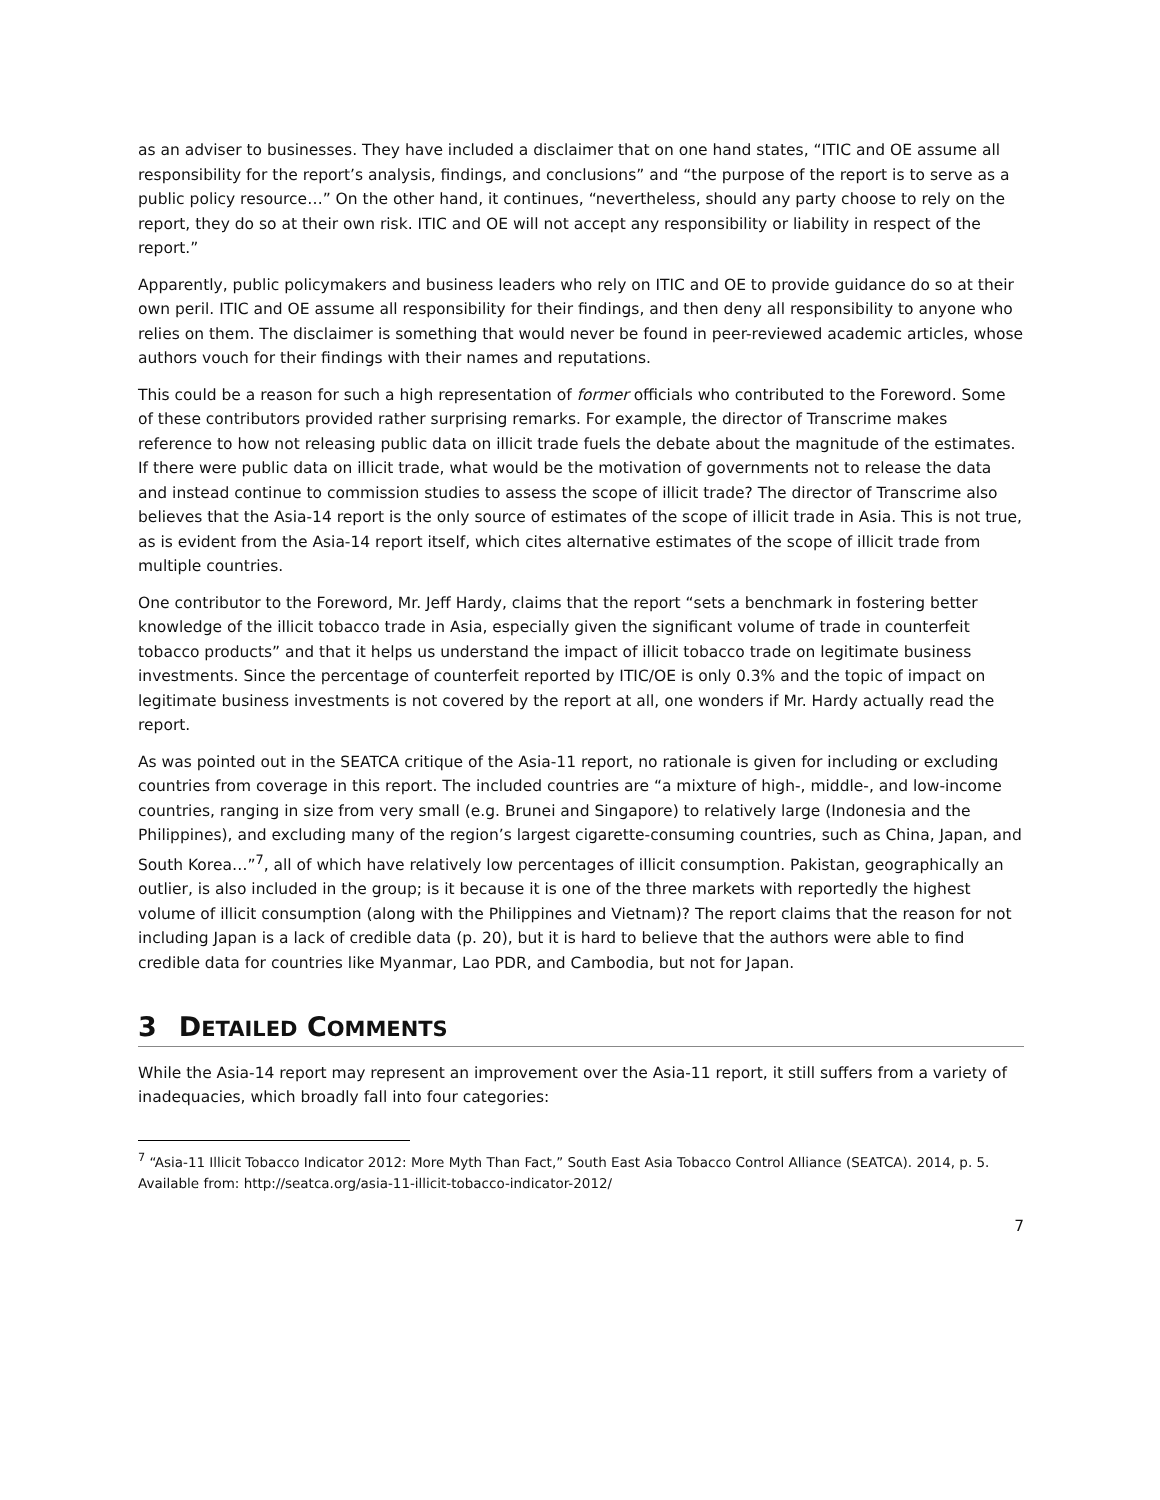as an adviser to businesses. They have included a disclaimer that on one hand states, “ITIC and OE assume all responsibility for the report’s analysis, findings, and conclusions” and “the purpose of the report is to serve as a public policy resource…” On the other hand, it continues, “nevertheless, should any party choose to rely on the report, they do so at their own risk. ITIC and OE will not accept any responsibility or liability in respect of the report.”
Apparently, public policymakers and business leaders who rely on ITIC and OE to provide guidance do so at their own peril. ITIC and OE assume all responsibility for their findings, and then deny all responsibility to anyone who relies on them. The disclaimer is something that would never be found in peer-reviewed academic articles, whose authors vouch for their findings with their names and reputations.
This could be a reason for such a high representation of former officials who contributed to the Foreword. Some of these contributors provided rather surprising remarks. For example, the director of Transcrime makes reference to how not releasing public data on illicit trade fuels the debate about the magnitude of the estimates. If there were public data on illicit trade, what would be the motivation of governments not to release the data and instead continue to commission studies to assess the scope of illicit trade? The director of Transcrime also believes that the Asia-14 report is the only source of estimates of the scope of illicit trade in Asia. This is not true, as is evident from the Asia-14 report itself, which cites alternative estimates of the scope of illicit trade from multiple countries.
One contributor to the Foreword, Mr. Jeff Hardy, claims that the report “sets a benchmark in fostering better knowledge of the illicit tobacco trade in Asia, especially given the significant volume of trade in counterfeit tobacco products” and that it helps us understand the impact of illicit tobacco trade on legitimate business investments. Since the percentage of counterfeit reported by ITIC/OE is only 0.3% and the topic of impact on legitimate business investments is not covered by the report at all, one wonders if Mr. Hardy actually read the report.
As was pointed out in the SEATCA critique of the Asia-11 report, no rationale is given for including or excluding countries from coverage in this report. The included countries are “a mixture of high-, middle-, and low-income countries, ranging in size from very small (e.g. Brunei and Singapore) to relatively large (Indonesia and the Philippines), and excluding many of the region’s largest cigarette-consuming countries, such as China, Japan, and South Korea…”<sup>7</sup>, all of which have relatively low percentages of illicit consumption. Pakistan, geographically an outlier, is also included in the group; is it because it is one of the three markets with reportedly the highest volume of illicit consumption (along with the Philippines and Vietnam)? The report claims that the reason for not including Japan is a lack of credible data (p. 20), but it is hard to believe that the authors were able to find credible data for countries like Myanmar, Lao PDR, and Cambodia, but not for Japan.
3 DETAILED COMMENTS
While the Asia-14 report may represent an improvement over the Asia-11 report, it still suffers from a variety of inadequacies, which broadly fall into four categories:
<sup>7</sup> “Asia-11 Illicit Tobacco Indicator 2012: More Myth Than Fact,” South East Asia Tobacco Control Alliance (SEATCA). 2014, p. 5. Available from: http://seatca.org/asia-11-illicit-tobacco-indicator-2012/
7